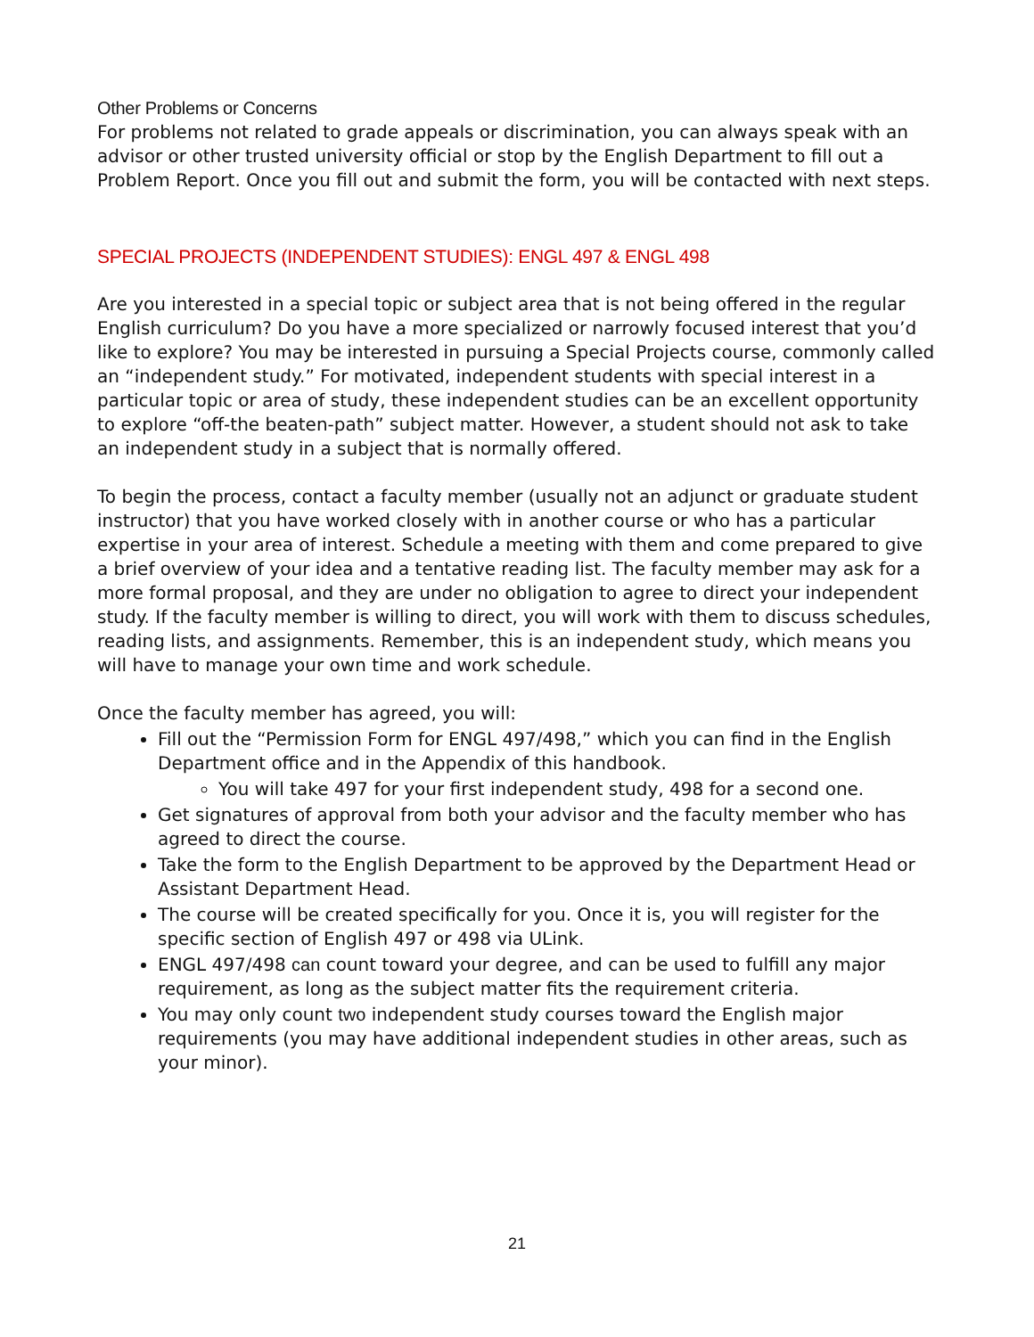Other Problems or Concerns
For problems not related to grade appeals or discrimination, you can always speak with an advisor or other trusted university official or stop by the English Department to fill out a Problem Report. Once you fill out and submit the form, you will be contacted with next steps.
SPECIAL PROJECTS (INDEPENDENT STUDIES): ENGL 497 & ENGL 498
Are you interested in a special topic or subject area that is not being offered in the regular English curriculum? Do you have a more specialized or narrowly focused interest that you’d like to explore? You may be interested in pursuing a Special Projects course, commonly called an “independent study.” For motivated, independent students with special interest in a particular topic or area of study, these independent studies can be an excellent opportunity to explore “off-the beaten-path” subject matter. However, a student should not ask to take an independent study in a subject that is normally offered.
To begin the process, contact a faculty member (usually not an adjunct or graduate student instructor) that you have worked closely with in another course or who has a particular expertise in your area of interest. Schedule a meeting with them and come prepared to give a brief overview of your idea and a tentative reading list. The faculty member may ask for a more formal proposal, and they are under no obligation to agree to direct your independent study. If the faculty member is willing to direct, you will work with them to discuss schedules, reading lists, and assignments. Remember, this is an independent study, which means you will have to manage your own time and work schedule.
Once the faculty member has agreed, you will:
Fill out the “Permission Form for ENGL 497/498,” which you can find in the English Department office and in the Appendix of this handbook.
You will take 497 for your first independent study, 498 for a second one.
Get signatures of approval from both your advisor and the faculty member who has agreed to direct the course.
Take the form to the English Department to be approved by the Department Head or Assistant Department Head.
The course will be created specifically for you. Once it is, you will register for the specific section of English 497 or 498 via ULink.
ENGL 497/498 can count toward your degree, and can be used to fulfill any major requirement, as long as the subject matter fits the requirement criteria.
You may only count two independent study courses toward the English major requirements (you may have additional independent studies in other areas, such as your minor).
21